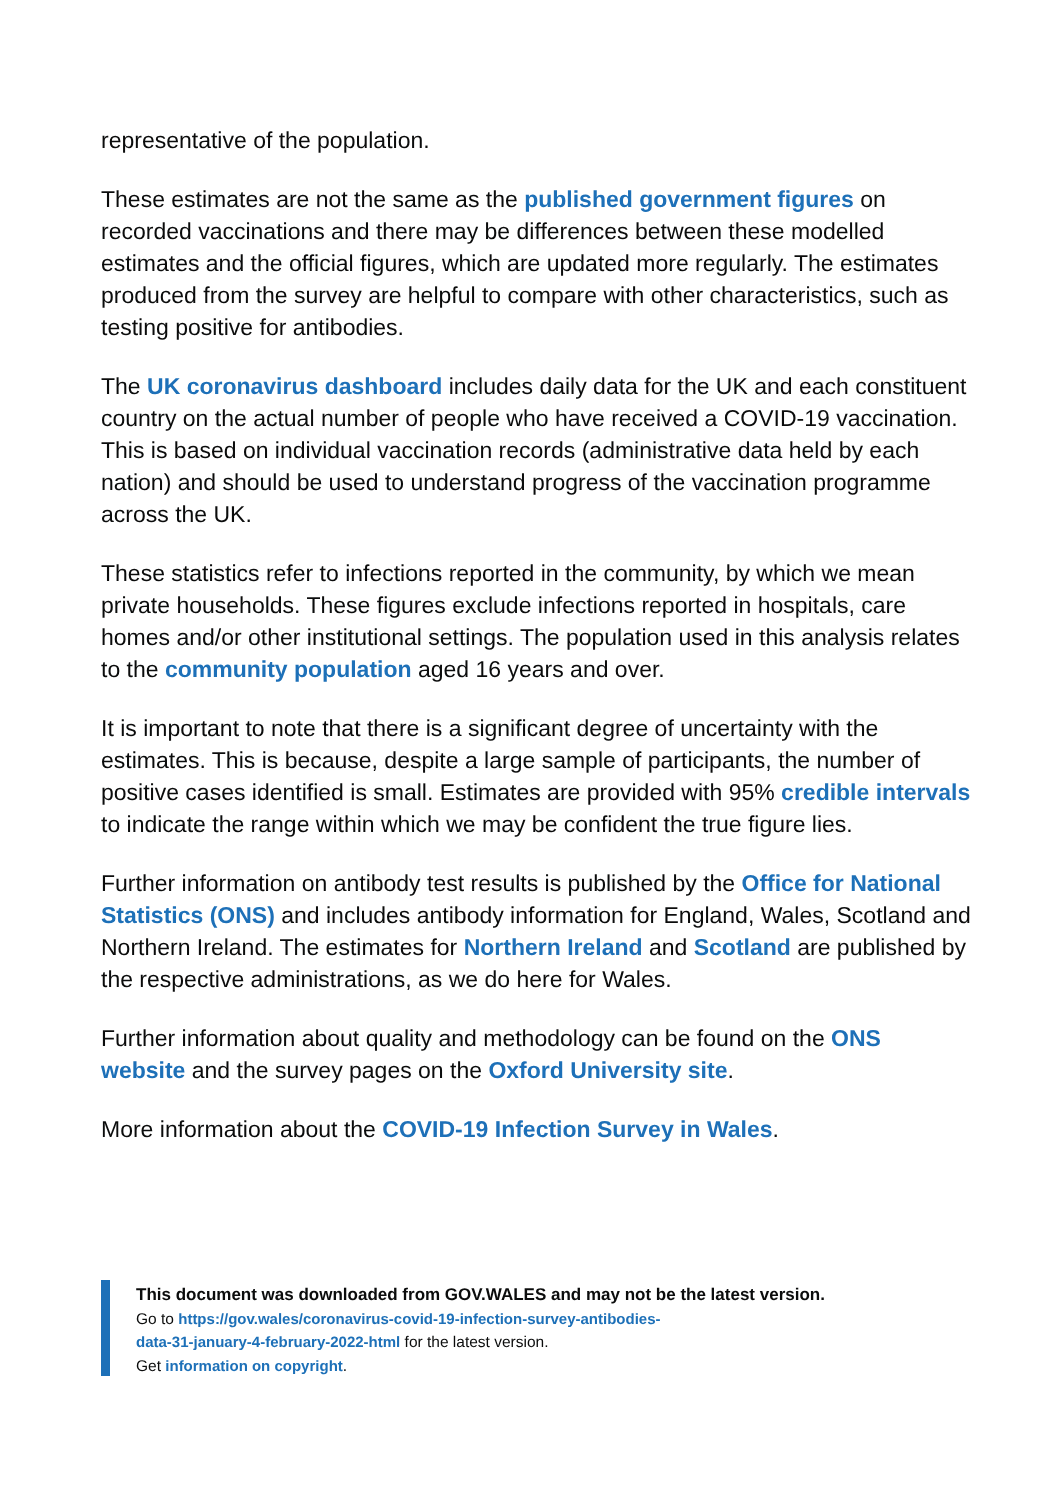representative of the population.
These estimates are not the same as the published government figures on recorded vaccinations and there may be differences between these modelled estimates and the official figures, which are updated more regularly. The estimates produced from the survey are helpful to compare with other characteristics, such as testing positive for antibodies.
The UK coronavirus dashboard includes daily data for the UK and each constituent country on the actual number of people who have received a COVID-19 vaccination. This is based on individual vaccination records (administrative data held by each nation) and should be used to understand progress of the vaccination programme across the UK.
These statistics refer to infections reported in the community, by which we mean private households. These figures exclude infections reported in hospitals, care homes and/or other institutional settings. The population used in this analysis relates to the community population aged 16 years and over.
It is important to note that there is a significant degree of uncertainty with the estimates. This is because, despite a large sample of participants, the number of positive cases identified is small. Estimates are provided with 95% credible intervals to indicate the range within which we may be confident the true figure lies.
Further information on antibody test results is published by the Office for National Statistics (ONS) and includes antibody information for England, Wales, Scotland and Northern Ireland. The estimates for Northern Ireland and Scotland are published by the respective administrations, as we do here for Wales.
Further information about quality and methodology can be found on the ONS website and the survey pages on the Oxford University site.
More information about the COVID-19 Infection Survey in Wales.
This document was downloaded from GOV.WALES and may not be the latest version.
Go to https://gov.wales/coronavirus-covid-19-infection-survey-antibodies-
data-31-january-4-february-2022-html for the latest version.
Get information on copyright.